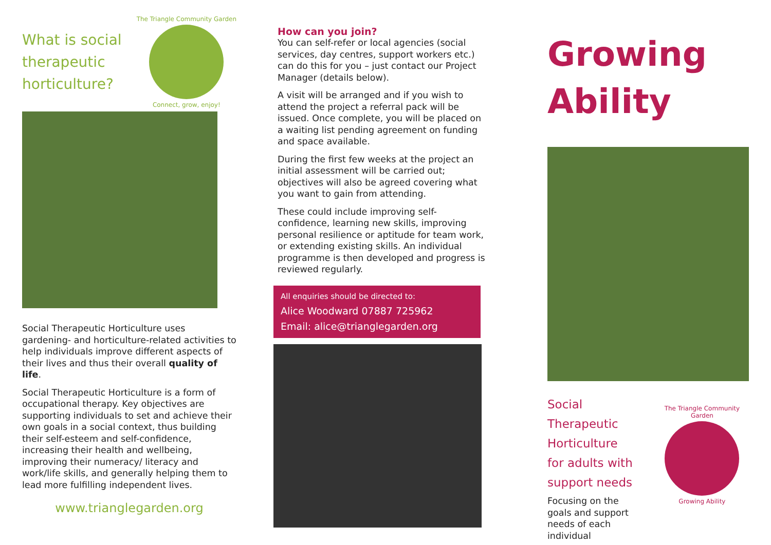What is social
therapeutic
horticulture?
The Triangle Community Garden
Connect, grow, enjoy!
Social Therapeutic Horticulture uses gardening- and horticulture-related activities to help individuals improve different aspects of their lives and thus their overall quality of life.
Social Therapeutic Horticulture is a form of occupational therapy. Key objectives are supporting individuals to set and achieve their own goals in a social context, thus building their self-esteem and self-confidence, increasing their health and wellbeing, improving their numeracy/ literacy and work/life skills, and generally helping them to lead more fulfilling independent lives.
www.trianglegarden.org
How can you join?
You can self-refer or local agencies (social services, day centres, support workers etc.) can do this for you – just contact our Project Manager (details below).
A visit will be arranged and if you wish to attend the project a referral pack will be issued. Once complete, you will be placed on a waiting list pending agreement on funding and space available.
During the first few weeks at the project an initial assessment will be carried out; objectives will also be agreed covering what you want to gain from attending.
These could include improving self-confidence, learning new skills, improving personal resilience or aptitude for team work, or extending existing skills. An individual programme is then developed and progress is reviewed regularly.
All enquiries should be directed to:
Alice Woodward 07887 725962
Email: alice@trianglegarden.org
Growing
Ability
Social Therapeutic
Horticulture
for adults with
support needs
Focusing on the
goals and support
needs of each individual
The Triangle Community Garden
Growing Ability